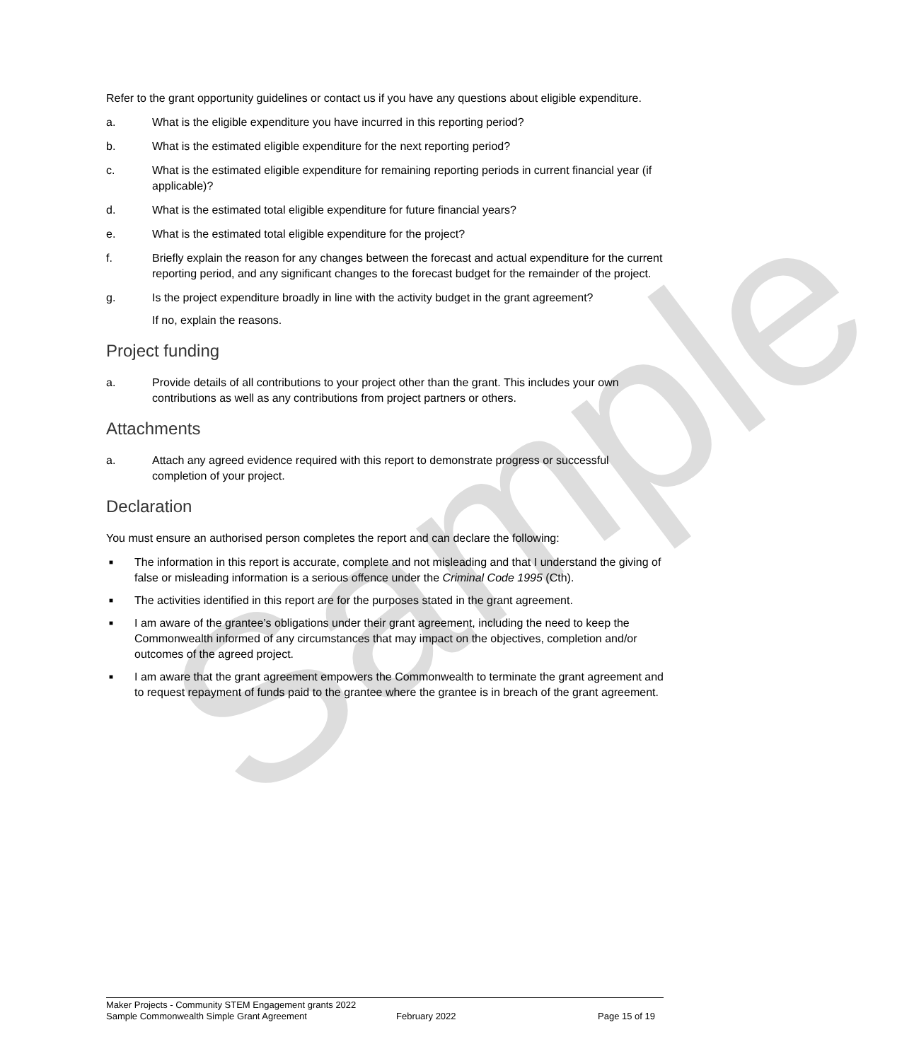Sample
Refer to the grant opportunity guidelines or contact us if you have any questions about eligible expenditure.
a. What is the eligible expenditure you have incurred in this reporting period?
b. What is the estimated eligible expenditure for the next reporting period?
c. What is the estimated eligible expenditure for remaining reporting periods in current financial year (if applicable)?
d. What is the estimated total eligible expenditure for future financial years?
e. What is the estimated total eligible expenditure for the project?
f. Briefly explain the reason for any changes between the forecast and actual expenditure for the current reporting period, and any significant changes to the forecast budget for the remainder of the project.
g. Is the project expenditure broadly in line with the activity budget in the grant agreement?
If no, explain the reasons.
Project funding
a. Provide details of all contributions to your project other than the grant. This includes your own contributions as well as any contributions from project partners or others.
Attachments
a. Attach any agreed evidence required with this report to demonstrate progress or successful completion of your project.
Declaration
You must ensure an authorised person completes the report and can declare the following:
■ The information in this report is accurate, complete and not misleading and that I understand the giving of false or misleading information is a serious offence under the Criminal Code 1995 (Cth).
■ The activities identified in this report are for the purposes stated in the grant agreement.
■ I am aware of the grantee’s obligations under their grant agreement, including the need to keep the Commonwealth informed of any circumstances that may impact on the objectives, completion and/or outcomes of the agreed project.
■ I am aware that the grant agreement empowers the Commonwealth to terminate the grant agreement and to request repayment of funds paid to the grantee where the grantee is in breach of the grant agreement.
Maker Projects - Community STEM Engagement grants 2022
Sample Commonwealth Simple Grant Agreement February 2022 Page 15 of 19